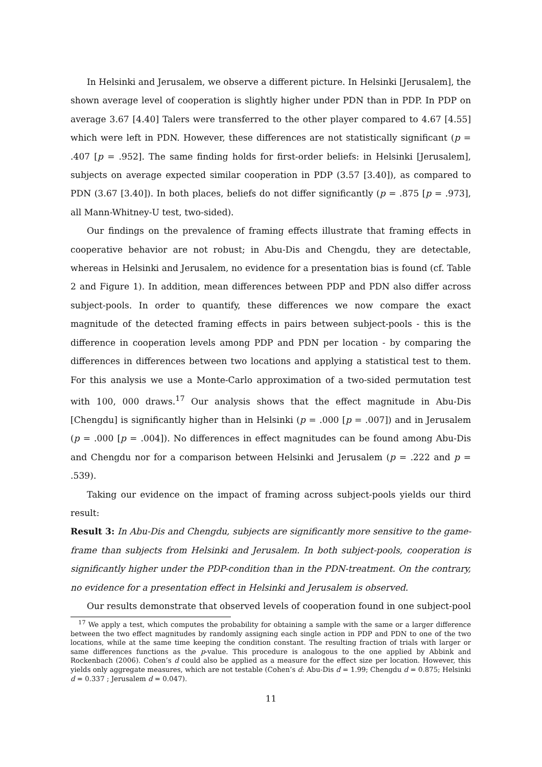In Helsinki and Jerusalem, we observe a different picture. In Helsinki [Jerusalem], the shown average level of cooperation is slightly higher under PDN than in PDP. In PDP on average 3.67 [4.40] Talers were transferred to the other player compared to 4.67 [4.55] which were left in PDN. However, these differences are not statistically significant (p = .407 [p = .952]. The same finding holds for first-order beliefs: in Helsinki [Jerusalem], subjects on average expected similar cooperation in PDP (3.57 [3.40]), as compared to PDN (3.67 [3.40]). In both places, beliefs do not differ significantly (p = .875 [p = .973], all Mann-Whitney-U test, two-sided).
Our findings on the prevalence of framing effects illustrate that framing effects in cooperative behavior are not robust; in Abu-Dis and Chengdu, they are detectable, whereas in Helsinki and Jerusalem, no evidence for a presentation bias is found (cf. Table 2 and Figure 1). In addition, mean differences between PDP and PDN also differ across subject-pools. In order to quantify, these differences we now compare the exact magnitude of the detected framing effects in pairs between subject-pools - this is the difference in cooperation levels among PDP and PDN per location - by comparing the differences in differences between two locations and applying a statistical test to them. For this analysis we use a Monte-Carlo approximation of a two-sided permutation test with 100, 000 draws.<sup>17</sup> Our analysis shows that the effect magnitude in Abu-Dis [Chengdu] is significantly higher than in Helsinki (p = .000 [p = .007]) and in Jerusalem (p = .000 [p = .004]). No differences in effect magnitudes can be found among Abu-Dis and Chengdu nor for a comparison between Helsinki and Jerusalem (p = .222 and p = .539).
Taking our evidence on the impact of framing across subject-pools yields our third result:
Result 3: In Abu-Dis and Chengdu, subjects are significantly more sensitive to the game-frame than subjects from Helsinki and Jerusalem. In both subject-pools, cooperation is significantly higher under the PDP-condition than in the PDN-treatment. On the contrary, no evidence for a presentation effect in Helsinki and Jerusalem is observed.
Our results demonstrate that observed levels of cooperation found in one subject-pool
<sup>17</sup> We apply a test, which computes the probability for obtaining a sample with the same or a larger difference between the two effect magnitudes by randomly assigning each single action in PDP and PDN to one of the two locations, while at the same time keeping the condition constant. The resulting fraction of trials with larger or same differences functions as the p-value. This procedure is analogous to the one applied by Abbink and Rockenbach (2006). Cohen’s d could also be applied as a measure for the effect size per location. However, this yields only aggregate measures, which are not testable (Cohen’s d: Abu-Dis d = 1.99; Chengdu d = 0.875; Helsinki d = 0.337 ; Jerusalem d = 0.047).
11